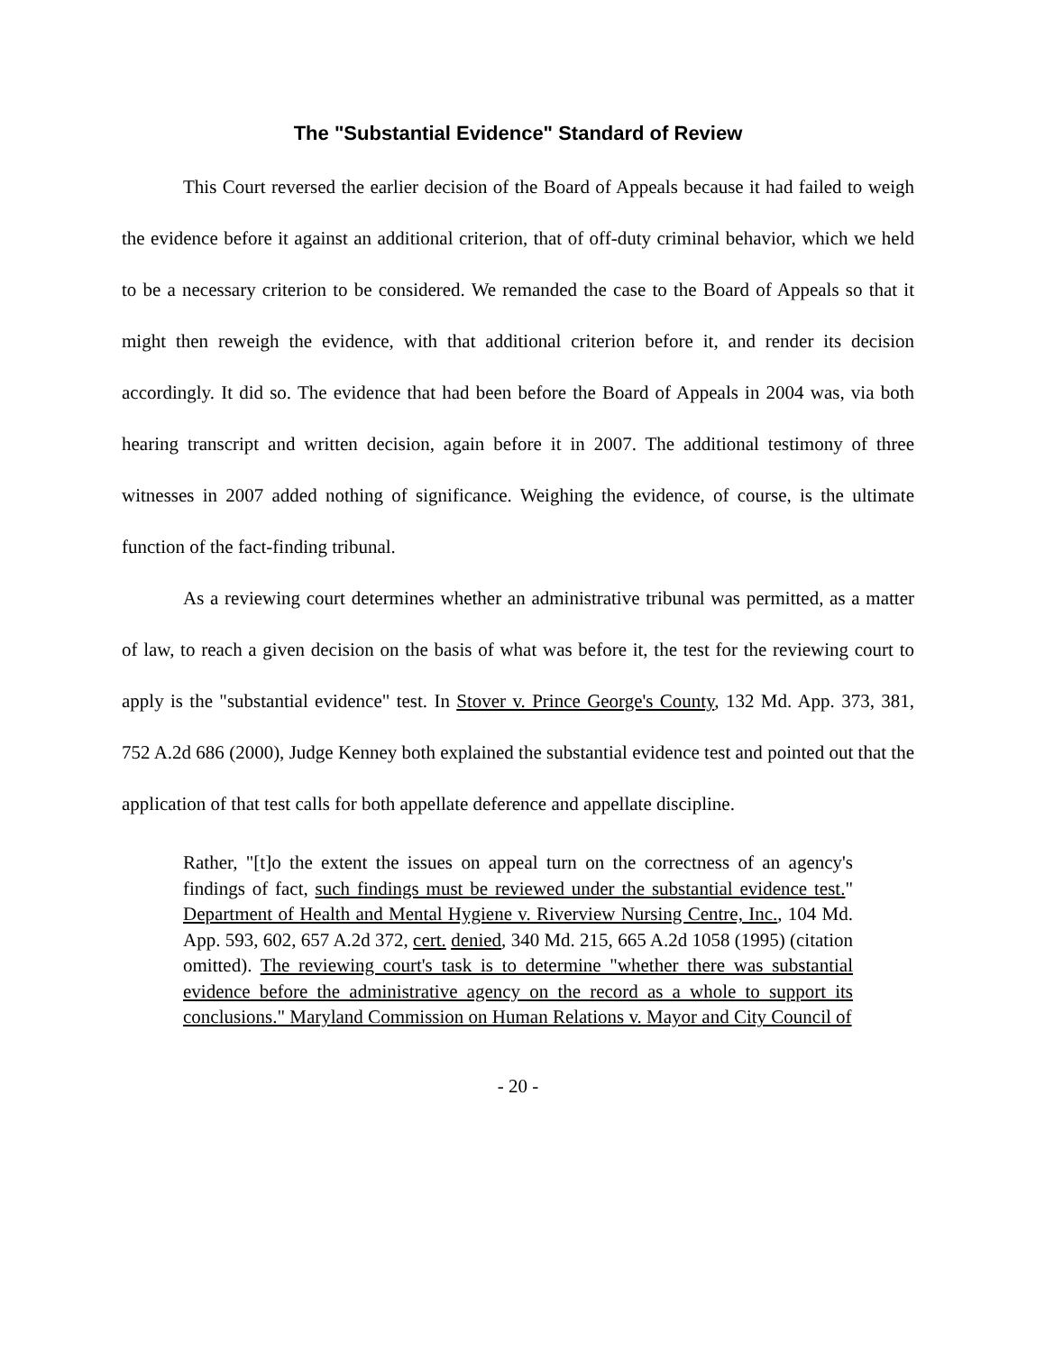The "Substantial Evidence" Standard of Review
This Court reversed the earlier decision of the Board of Appeals because it had failed to weigh the evidence before it against an additional criterion, that of off-duty criminal behavior, which we held to be a necessary criterion to be considered. We remanded the case to the Board of Appeals so that it might then reweigh the evidence, with that additional criterion before it, and render its decision accordingly. It did so. The evidence that had been before the Board of Appeals in 2004 was, via both hearing transcript and written decision, again before it in 2007. The additional testimony of three witnesses in 2007 added nothing of significance. Weighing the evidence, of course, is the ultimate function of the fact-finding tribunal.
As a reviewing court determines whether an administrative tribunal was permitted, as a matter of law, to reach a given decision on the basis of what was before it, the test for the reviewing court to apply is the "substantial evidence" test. In Stover v. Prince George's County, 132 Md. App. 373, 381, 752 A.2d 686 (2000), Judge Kenney both explained the substantial evidence test and pointed out that the application of that test calls for both appellate deference and appellate discipline.
Rather, "[t]o the extent the issues on appeal turn on the correctness of an agency's findings of fact, such findings must be reviewed under the substantial evidence test." Department of Health and Mental Hygiene v. Riverview Nursing Centre, Inc., 104 Md. App. 593, 602, 657 A.2d 372, cert. denied, 340 Md. 215, 665 A.2d 1058 (1995) (citation omitted). The reviewing court's task is to determine "whether there was substantial evidence before the administrative agency on the record as a whole to support its conclusions." Maryland Commission on Human Relations v. Mayor and City Council of
- 20 -